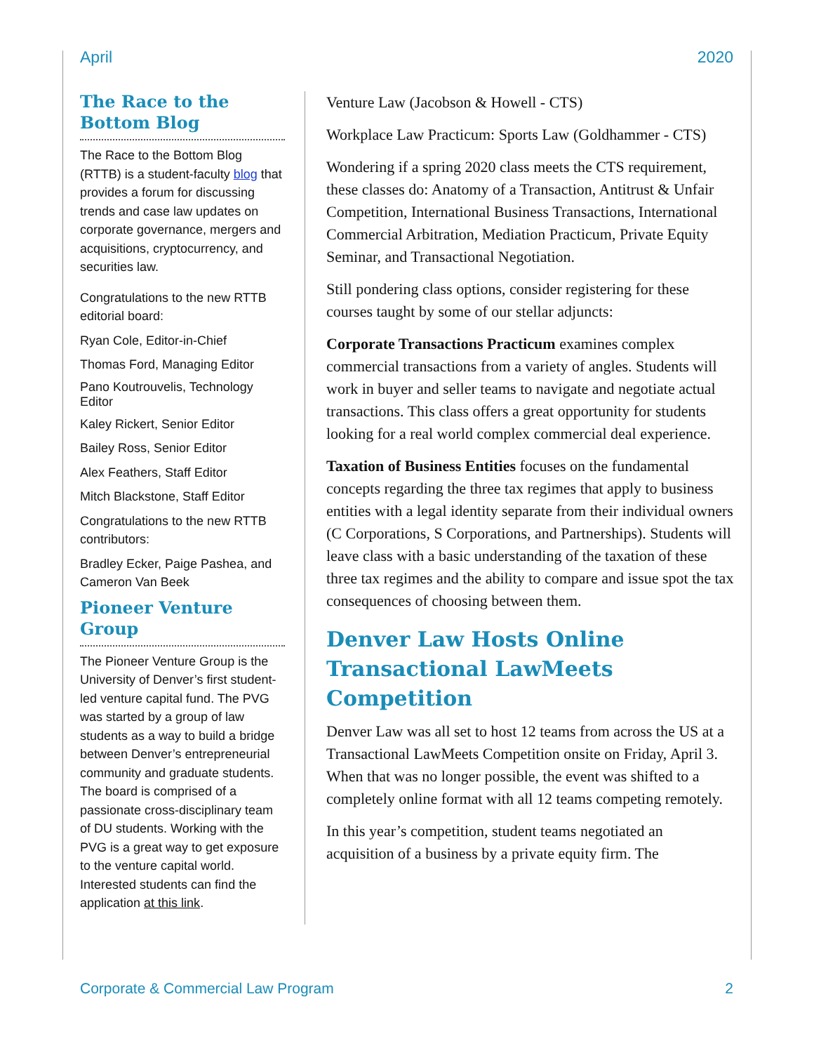April 2020
The Race to the Bottom Blog
The Race to the Bottom Blog (RTTB) is a student-faculty blog that provides a forum for discussing trends and case law updates on corporate governance, mergers and acquisitions, cryptocurrency, and securities law.
Congratulations to the new RTTB editorial board:
Ryan Cole, Editor-in-Chief
Thomas Ford, Managing Editor
Pano Koutrouvelis, Technology Editor
Kaley Rickert, Senior Editor
Bailey Ross, Senior Editor
Alex Feathers, Staff Editor
Mitch Blackstone, Staff Editor
Congratulations to the new RTTB contributors:
Bradley Ecker, Paige Pashea, and Cameron Van Beek
Pioneer Venture Group
The Pioneer Venture Group is the University of Denver’s first student-led venture capital fund. The PVG was started by a group of law students as a way to build a bridge between Denver’s entrepreneurial community and graduate students. The board is comprised of a passionate cross-disciplinary team of DU students. Working with the PVG is a great way to get exposure to the venture capital world. Interested students can find the application at this link.
Venture Law (Jacobson & Howell - CTS)
Workplace Law Practicum: Sports Law (Goldhammer - CTS)
Wondering if a spring 2020 class meets the CTS requirement, these classes do: Anatomy of a Transaction, Antitrust & Unfair Competition, International Business Transactions, International Commercial Arbitration, Mediation Practicum, Private Equity Seminar, and Transactional Negotiation.
Still pondering class options, consider registering for these courses taught by some of our stellar adjuncts:
Corporate Transactions Practicum examines complex commercial transactions from a variety of angles. Students will work in buyer and seller teams to navigate and negotiate actual transactions. This class offers a great opportunity for students looking for a real world complex commercial deal experience.
Taxation of Business Entities focuses on the fundamental concepts regarding the three tax regimes that apply to business entities with a legal identity separate from their individual owners (C Corporations, S Corporations, and Partnerships). Students will leave class with a basic understanding of the taxation of these three tax regimes and the ability to compare and issue spot the tax consequences of choosing between them.
Denver Law Hosts Online Transactional LawMeets Competition
Denver Law was all set to host 12 teams from across the US at a Transactional LawMeets Competition onsite on Friday, April 3. When that was no longer possible, the event was shifted to a completely online format with all 12 teams competing remotely.
In this year’s competition, student teams negotiated an acquisition of a business by a private equity firm. The
Corporate & Commercial Law Program 2